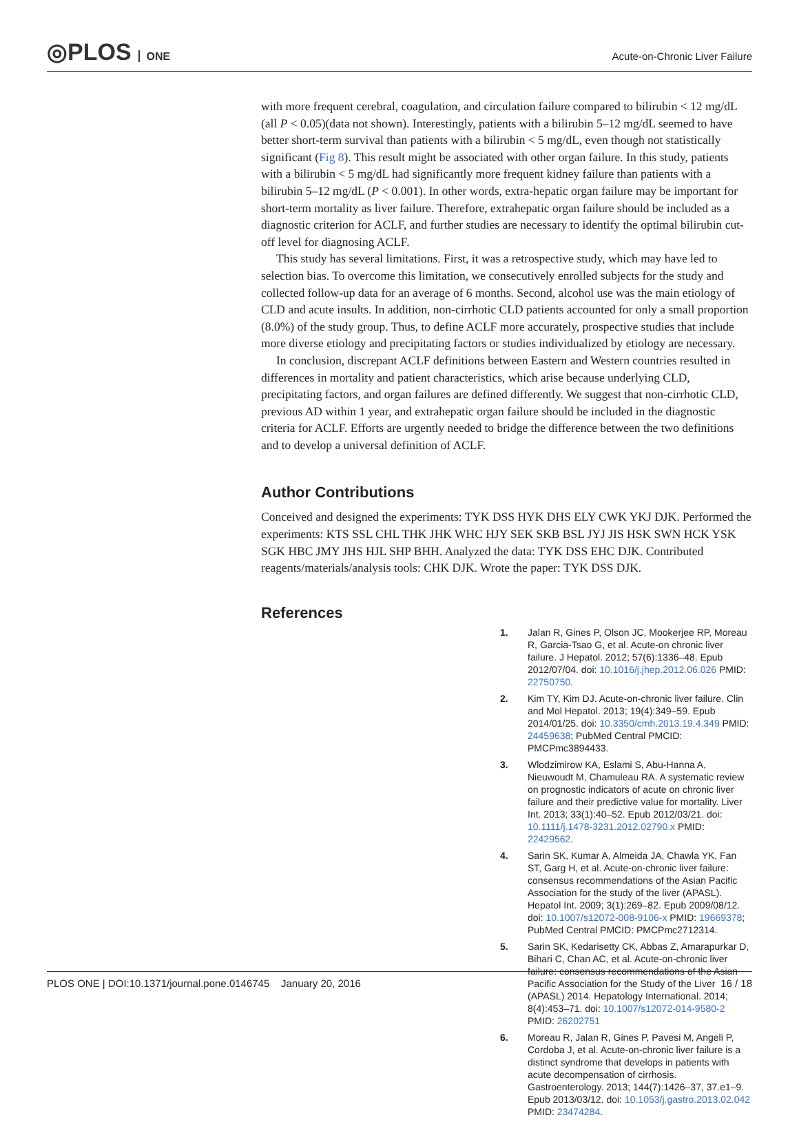◎PLOS ONE Acute-on-Chronic Liver Failure
with more frequent cerebral, coagulation, and circulation failure compared to bilirubin < 12 mg/dL (all P < 0.05)(data not shown). Interestingly, patients with a bilirubin 5–12 mg/dL seemed to have better short-term survival than patients with a bilirubin < 5 mg/dL, even though not statistically significant (Fig 8). This result might be associated with other organ failure. In this study, patients with a bilirubin < 5 mg/dL had significantly more frequent kidney failure than patients with a bilirubin 5–12 mg/dL (P < 0.001). In other words, extra-hepatic organ failure may be important for short-term mortality as liver failure. Therefore, extrahepatic organ failure should be included as a diagnostic criterion for ACLF, and further studies are necessary to identify the optimal bilirubin cut-off level for diagnosing ACLF.
This study has several limitations. First, it was a retrospective study, which may have led to selection bias. To overcome this limitation, we consecutively enrolled subjects for the study and collected follow-up data for an average of 6 months. Second, alcohol use was the main etiology of CLD and acute insults. In addition, non-cirrhotic CLD patients accounted for only a small proportion (8.0%) of the study group. Thus, to define ACLF more accurately, prospective studies that include more diverse etiology and precipitating factors or studies individualized by etiology are necessary.
In conclusion, discrepant ACLF definitions between Eastern and Western countries resulted in differences in mortality and patient characteristics, which arise because underlying CLD, precipitating factors, and organ failures are defined differently. We suggest that non-cirrhotic CLD, previous AD within 1 year, and extrahepatic organ failure should be included in the diagnostic criteria for ACLF. Efforts are urgently needed to bridge the difference between the two definitions and to develop a universal definition of ACLF.
Author Contributions
Conceived and designed the experiments: TYK DSS HYK DHS ELY CWK YKJ DJK. Performed the experiments: KTS SSL CHL THK JHK WHC HJY SEK SKB BSL JYJ JIS HSK SWN HCK YSK SGK HBC JMY JHS HJL SHP BHH. Analyzed the data: TYK DSS EHC DJK. Contributed reagents/materials/analysis tools: CHK DJK. Wrote the paper: TYK DSS DJK.
References
1. Jalan R, Gines P, Olson JC, Mookerjee RP, Moreau R, Garcia-Tsao G, et al. Acute-on chronic liver failure. J Hepatol. 2012; 57(6):1336–48. Epub 2012/07/04. doi: 10.1016/j.jhep.2012.06.026 PMID: 22750750.
2. Kim TY, Kim DJ. Acute-on-chronic liver failure. Clin and Mol Hepatol. 2013; 19(4):349–59. Epub 2014/01/25. doi: 10.3350/cmh.2013.19.4.349 PMID: 24459638; PubMed Central PMCID: PMCPmc3894433.
3. Wlodzimirow KA, Eslami S, Abu-Hanna A, Nieuwoudt M, Chamuleau RA. A systematic review on prognostic indicators of acute on chronic liver failure and their predictive value for mortality. Liver Int. 2013; 33(1):40–52. Epub 2012/03/21. doi: 10.1111/j.1478-3231.2012.02790.x PMID: 22429562.
4. Sarin SK, Kumar A, Almeida JA, Chawla YK, Fan ST, Garg H, et al. Acute-on-chronic liver failure: consensus recommendations of the Asian Pacific Association for the study of the liver (APASL). Hepatol Int. 2009; 3(1):269–82. Epub 2009/08/12. doi: 10.1007/s12072-008-9106-x PMID: 19669378; PubMed Central PMCID: PMCPmc2712314.
5. Sarin SK, Kedarisetty CK, Abbas Z, Amarapurkar D, Bihari C, Chan AC, et al. Acute-on-chronic liver failure: consensus recommendations of the Asian Pacific Association for the Study of the Liver (APASL) 2014. Hepatology International. 2014; 8(4):453–71. doi: 10.1007/s12072-014-9580-2 PMID: 26202751
6. Moreau R, Jalan R, Gines P, Pavesi M, Angeli P, Cordoba J, et al. Acute-on-chronic liver failure is a distinct syndrome that develops in patients with acute decompensation of cirrhosis. Gastroenterology. 2013; 144(7):1426–37, 37.e1–9. Epub 2013/03/12. doi: 10.1053/j.gastro.2013.02.042 PMID: 23474284.
PLOS ONE | DOI:10.1371/journal.pone.0146745 January 20, 2016 16 / 18